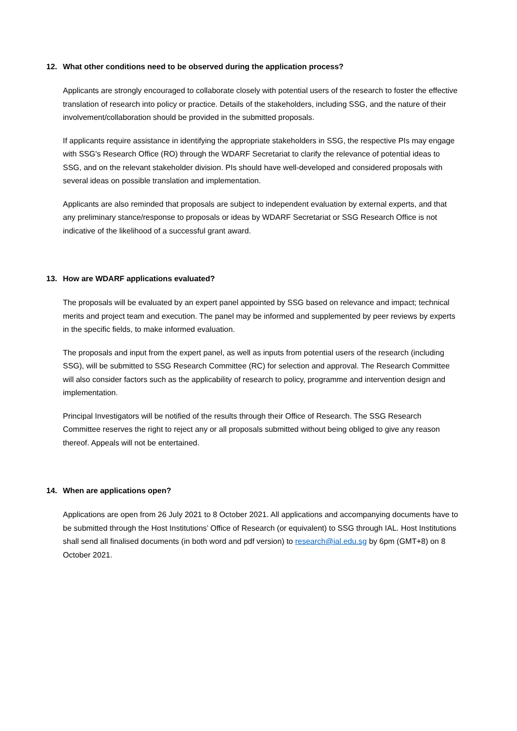12. What other conditions need to be observed during the application process?
Applicants are strongly encouraged to collaborate closely with potential users of the research to foster the effective translation of research into policy or practice. Details of the stakeholders, including SSG, and the nature of their involvement/collaboration should be provided in the submitted proposals.
If applicants require assistance in identifying the appropriate stakeholders in SSG, the respective PIs may engage with SSG's Research Office (RO) through the WDARF Secretariat to clarify the relevance of potential ideas to SSG, and on the relevant stakeholder division. PIs should have well-developed and considered proposals with several ideas on possible translation and implementation.
Applicants are also reminded that proposals are subject to independent evaluation by external experts, and that any preliminary stance/response to proposals or ideas by WDARF Secretariat or SSG Research Office is not indicative of the likelihood of a successful grant award.
13. How are WDARF applications evaluated?
The proposals will be evaluated by an expert panel appointed by SSG based on relevance and impact; technical merits and project team and execution. The panel may be informed and supplemented by peer reviews by experts in the specific fields, to make informed evaluation.
The proposals and input from the expert panel, as well as inputs from potential users of the research (including SSG), will be submitted to SSG Research Committee (RC) for selection and approval. The Research Committee will also consider factors such as the applicability of research to policy, programme and intervention design and implementation.
Principal Investigators will be notified of the results through their Office of Research. The SSG Research Committee reserves the right to reject any or all proposals submitted without being obliged to give any reason thereof. Appeals will not be entertained.
14. When are applications open?
Applications are open from 26 July 2021 to 8 October 2021. All applications and accompanying documents have to be submitted through the Host Institutions’ Office of Research (or equivalent) to SSG through IAL. Host Institutions shall send all finalised documents (in both word and pdf version) to research@ial.edu.sg by 6pm (GMT+8) on 8 October 2021.